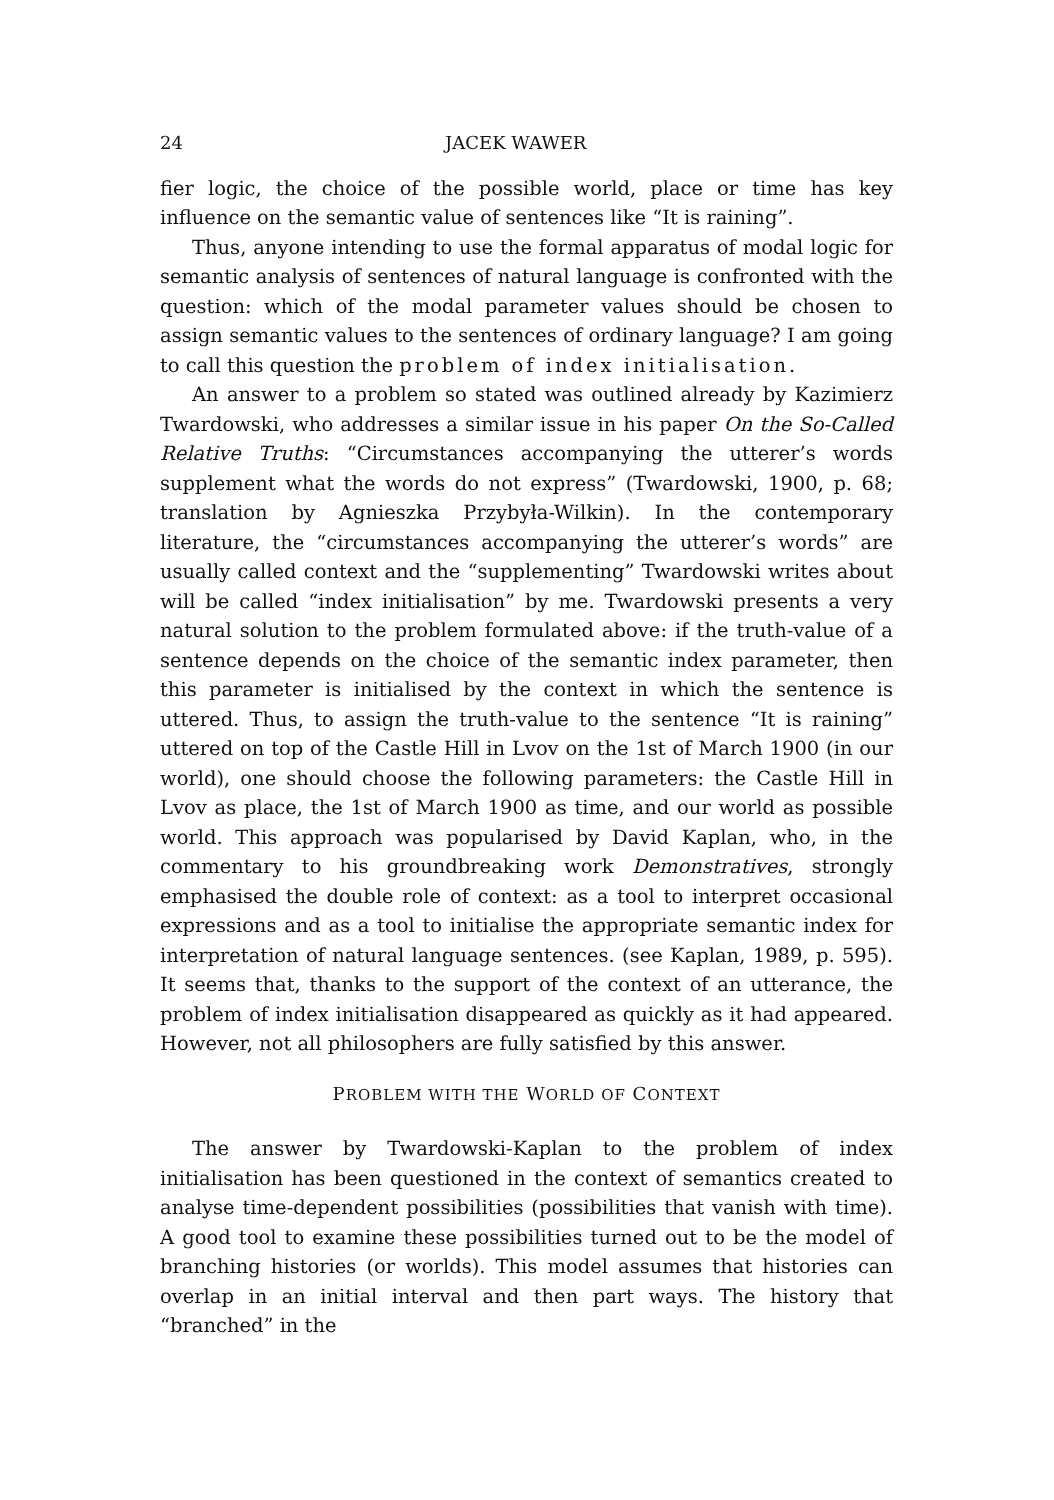24 JACEK WAWER
fier logic, the choice of the possible world, place or time has key influence on the semantic value of sentences like “It is raining”.
Thus, anyone intending to use the formal apparatus of modal logic for semantic analysis of sentences of natural language is confronted with the question: which of the modal parameter values should be chosen to assign semantic values to the sentences of ordinary language? I am going to call this question the problem of index initialisation.
An answer to a problem so stated was outlined already by Kazimierz Twardowski, who addresses a similar issue in his paper On the So-Called Relative Truths: “Circumstances accompanying the utterer’s words supplement what the words do not express” (Twardowski, 1900, p. 68; translation by Agnieszka Przybyła-Wilkin). In the contemporary literature, the “circumstances accompanying the utterer’s words” are usually called context and the “supplementing” Twardowski writes about will be called “index initialisation” by me. Twardowski presents a very natural solution to the problem formulated above: if the truth-value of a sentence depends on the choice of the semantic index parameter, then this parameter is initialised by the context in which the sentence is uttered. Thus, to assign the truth-value to the sentence “It is raining” uttered on top of the Castle Hill in Lvov on the 1st of March 1900 (in our world), one should choose the following parameters: the Castle Hill in Lvov as place, the 1st of March 1900 as time, and our world as possible world. This approach was popularised by David Kaplan, who, in the commentary to his groundbreaking work Demonstratives, strongly emphasised the double role of context: as a tool to interpret occasional expressions and as a tool to initialise the appropriate semantic index for interpretation of natural language sentences. (see Kaplan, 1989, p. 595). It seems that, thanks to the support of the context of an utterance, the problem of index initialisation disappeared as quickly as it had appeared. However, not all philosophers are fully satisfied by this answer.
PROBLEM WITH THE WORLD OF CONTEXT
The answer by Twardowski-Kaplan to the problem of index initialisation has been questioned in the context of semantics created to analyse time-dependent possibilities (possibilities that vanish with time). A good tool to examine these possibilities turned out to be the model of branching histories (or worlds). This model assumes that histories can overlap in an initial interval and then part ways. The history that “branched” in the